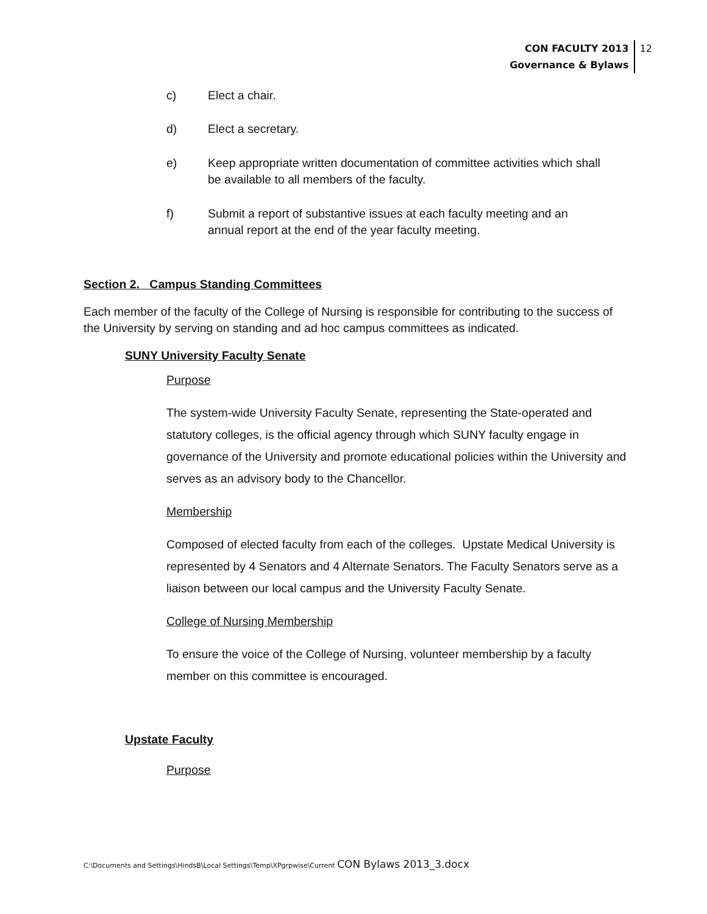CON FACULTY 2013
Governance & Bylaws
12
c) Elect a chair.
d) Elect a secretary.
e) Keep appropriate written documentation of committee activities which shall be available to all members of the faculty.
f) Submit a report of substantive issues at each faculty meeting and an annual report at the end of the year faculty meeting.
Section 2. Campus Standing Committees
Each member of the faculty of the College of Nursing is responsible for contributing to the success of the University by serving on standing and ad hoc campus committees as indicated.
SUNY University Faculty Senate
Purpose
The system-wide University Faculty Senate, representing the State-operated and statutory colleges, is the official agency through which SUNY faculty engage in governance of the University and promote educational policies within the University and serves as an advisory body to the Chancellor.
Membership
Composed of elected faculty from each of the colleges. Upstate Medical University is represented by 4 Senators and 4 Alternate Senators. The Faculty Senators serve as a liaison between our local campus and the University Faculty Senate.
College of Nursing Membership
To ensure the voice of the College of Nursing, volunteer membership by a faculty member on this committee is encouraged.
Upstate Faculty
Purpose
C:\Documents and Settings\HindsB\Local Settings\Temp\XPgrpwise\Current CON Bylaws 2013_3.docx